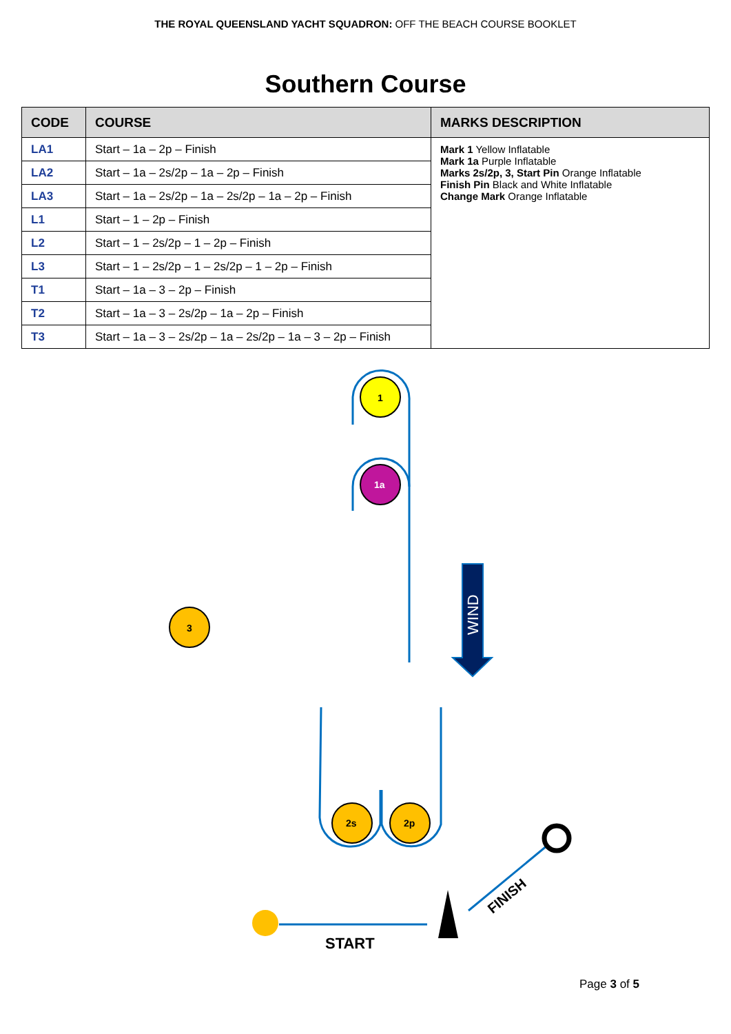THE ROYAL QUEENSLAND YACHT SQUADRON: OFF THE BEACH COURSE BOOKLET
Southern Course
| CODE | COURSE | MARKS DESCRIPTION |
| --- | --- | --- |
| LA1 | Start – 1a – 2p – Finish | Mark 1 Yellow Inflatable Mark 1a Purple Inflatable Marks 2s/2p, 3, Start Pin Orange Inflatable Finish Pin Black and White Inflatable Change Mark Orange Inflatable |
| LA2 | Start – 1a – 2s/2p – 1a – 2p – Finish | |
| LA3 | Start – 1a – 2s/2p – 1a – 2s/2p – 1a – 2p – Finish | |
| L1 | Start – 1 – 2p – Finish | |
| L2 | Start – 1 – 2s/2p – 1 – 2p – Finish | |
| L3 | Start – 1 – 2s/2p – 1 – 2s/2p – 1 – 2p – Finish | |
| T1 | Start – 1a – 3 – 2p – Finish | |
| T2 | Start – 1a – 3 – 2s/2p – 1a – 2p – Finish | |
| T3 | Start – 1a – 3 – 2s/2p – 1a – 2s/2p – 1a – 3 – 2p – Finish | |
1
1a
3
2s
2p
WIND
START
FINISH
Page 3 of 5